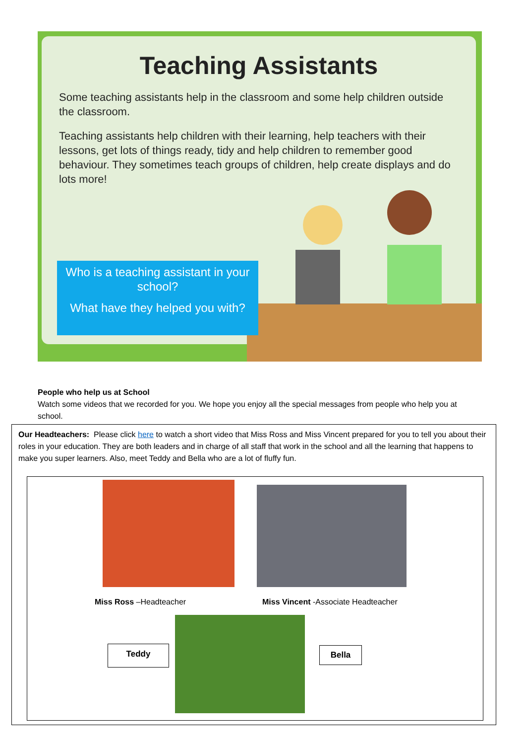Teaching Assistants
Some teaching assistants help in the classroom and some help children outside the classroom.
Teaching assistants help children with their learning, help teachers with their lessons, get lots of things ready, tidy and help children to remember good behaviour. They sometimes teach groups of children, help create displays and do lots more!
Who is a teaching assistant in your school?
What have they helped you with?
People who help us at School
Watch some videos that we recorded for you. We hope you enjoy all the special messages from people who help you at school.
Our Headteachers: Please click here to watch a short video that Miss Ross and Miss Vincent prepared for you to tell you about their roles in your education. They are both leaders and in charge of all staff that work in the school and all the learning that happens to make you super learners. Also, meet Teddy and Bella who are a lot of fluffy fun.
Miss Ross –Headteacher
Miss Vincent -Associate Headteacher
Teddy Bella